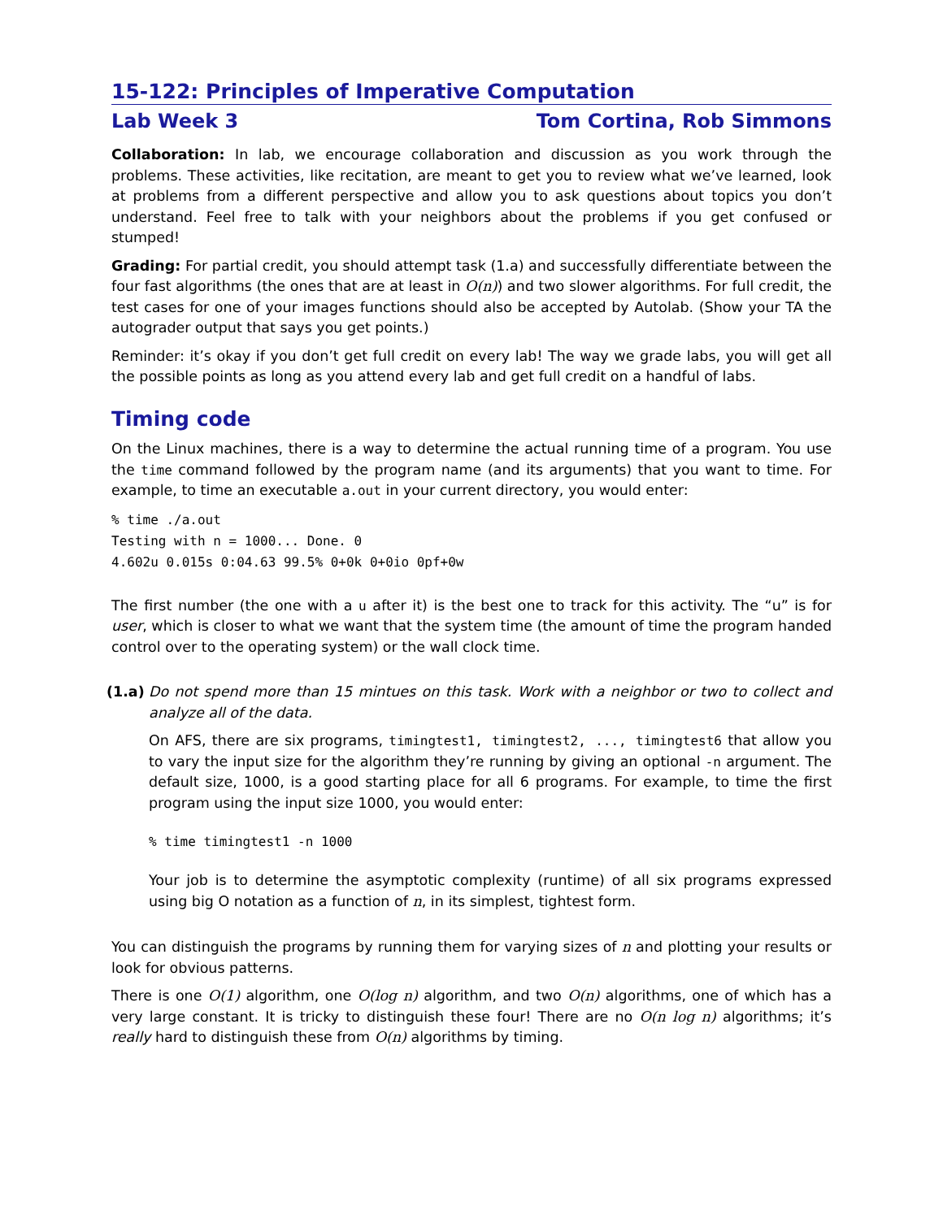15-122: Principles of Imperative Computation
Lab Week 3 Tom Cortina, Rob Simmons
Collaboration: In lab, we encourage collaboration and discussion as you work through the problems. These activities, like recitation, are meant to get you to review what we’ve learned, look at problems from a different perspective and allow you to ask questions about topics you don’t understand. Feel free to talk with your neighbors about the problems if you get confused or stumped!
Grading: For partial credit, you should attempt task (1.a) and successfully differentiate between the four fast algorithms (the ones that are at least in O(n)) and two slower algorithms. For full credit, the test cases for one of your images functions should also be accepted by Autolab. (Show your TA the autograder output that says you get points.)
Reminder: it’s okay if you don’t get full credit on every lab! The way we grade labs, you will get all the possible points as long as you attend every lab and get full credit on a handful of labs.
Timing code
On the Linux machines, there is a way to determine the actual running time of a program. You use the time command followed by the program name (and its arguments) that you want to time. For example, to time an executable a.out in your current directory, you would enter:
% time ./a.out
Testing with n = 1000... Done. 0
4.602u 0.015s 0:04.63 99.5% 0+0k 0+0io 0pf+0w
The first number (the one with a u after it) is the best one to track for this activity. The “u” is for user, which is closer to what we want that the system time (the amount of time the program handed control over to the operating system) or the wall clock time.
(1.a)
Do not spend more than 15 mintues on this task. Work with a neighbor or two to collect and analyze all of the data.
On AFS, there are six programs, timingtest1, timingtest2, ..., timingtest6 that allow you to vary the input size for the algorithm they’re running by giving an optional -n argument. The default size, 1000, is a good starting place for all 6 programs. For example, to time the first program using the input size 1000, you would enter:
% time timingtest1 -n 1000
Your job is to determine the asymptotic complexity (runtime) of all six programs expressed using big O notation as a function of n, in its simplest, tightest form.
You can distinguish the programs by running them for varying sizes of n and plotting your results or look for obvious patterns.
There is one O(1) algorithm, one O(log n) algorithm, and two O(n) algorithms, one of which has a very large constant. It is tricky to distinguish these four! There are no O(n log n) algorithms; it’s really hard to distinguish these from O(n) algorithms by timing.